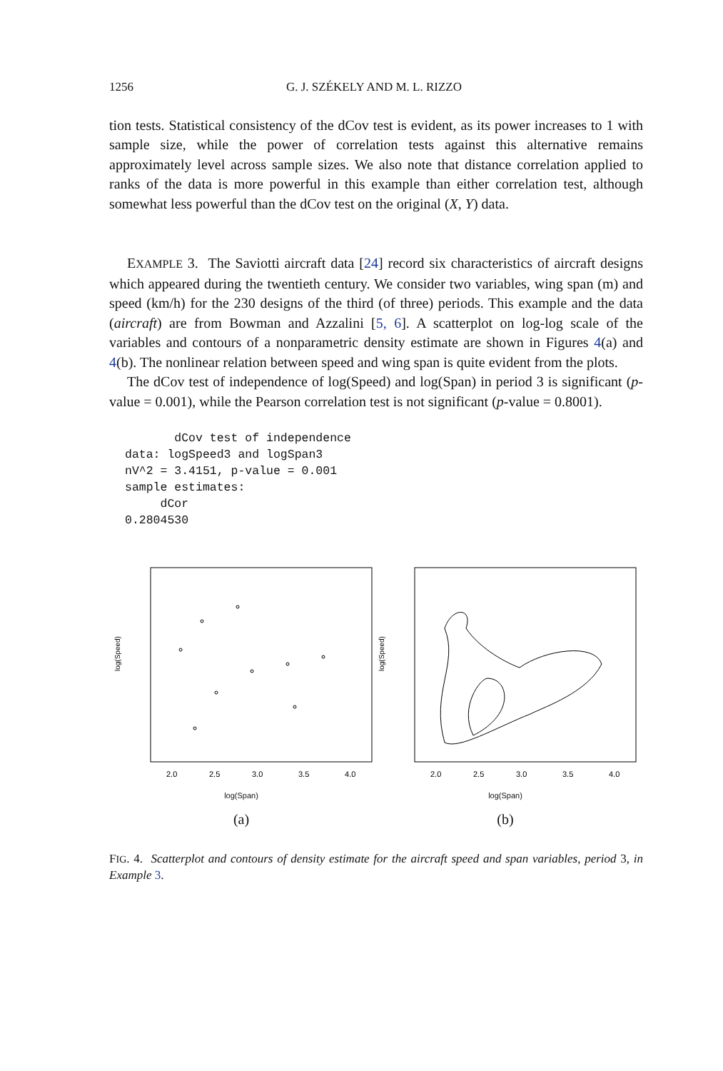1256 G. J. SZÉKELY AND M. L. RIZZO
tion tests. Statistical consistency of the dCov test is evident, as its power increases to 1 with sample size, while the power of correlation tests against this alternative remains approximately level across sample sizes. We also note that distance correlation applied to ranks of the data is more powerful in this example than either correlation test, although somewhat less powerful than the dCov test on the original (X, Y) data.
EXAMPLE 3. The Saviotti aircraft data [24] record six characteristics of aircraft designs which appeared during the twentieth century. We consider two variables, wing span (m) and speed (km/h) for the 230 designs of the third (of three) periods. This example and the data (aircraft) are from Bowman and Azzalini [5, 6]. A scatterplot on log-log scale of the variables and contours of a nonparametric density estimate are shown in Figures 4(a) and 4(b). The nonlinear relation between speed and wing span is quite evident from the plots.
The dCov test of independence of log(Speed) and log(Span) in period 3 is significant (p-value = 0.001), while the Pearson correlation test is not significant (p-value = 0.8001).
       dCov test of independence
data: logSpeed3 and logSpan3
nV^2 = 3.4151, p-value = 0.001
sample estimates:
     dCor
0.2804530
log(Speed)
2.0
2.5
3.0
3.5
4.0
log(Span)
(a)
log(Speed)
2.0
2.5
3.0
3.5
4.0
log(Span)
(b)
FIG. 4. Scatterplot and contours of density estimate for the aircraft speed and span variables, period 3, in Example 3.